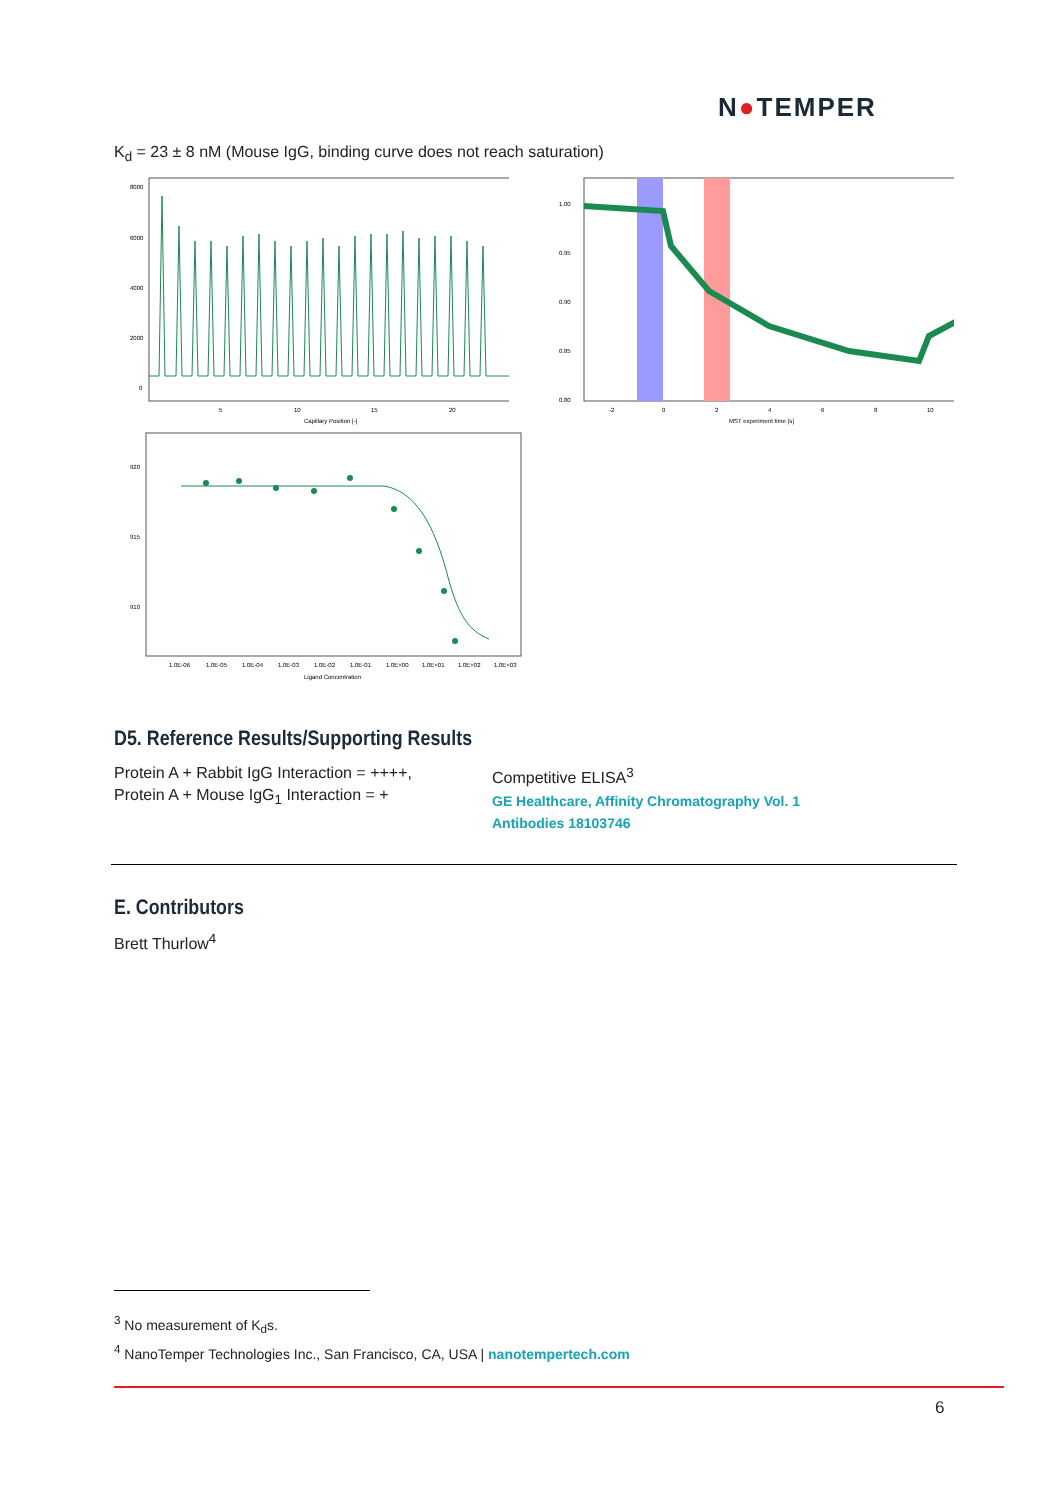N●TEMPER
K<sub>d</sub> = 23 ± 8 nM (Mouse IgG, binding curve does not reach saturation)
8000
6000
4000
2000
0
5
10
15
20
Capillary Position [-]
1.00
0.95
0.90
0.85
0.80
-2
0
2
4
6
8
10
MST experiment time [s]
920
915
910
1.0E-06
1.0E-05
1.0E-04
1.0E-03
1.0E-02
1.0E-01
1.0E+00
1.0E+01
1.0E+02
1.0E+03
Ligand Concentration
D5. Reference Results/Supporting Results
Protein A + Rabbit IgG Interaction = ++++,
Protein A + Mouse IgG<sub>1</sub> Interaction = +
Competitive ELISA<sup>3</sup>
GE Healthcare, Affinity Chromatography Vol. 1 Antibodies 18103746
E. Contributors
Brett Thurlow<sup>4</sup>
<sup>3</sup> No measurement of K<sub>d</sub>s.
<sup>4</sup> NanoTemper Technologies Inc., San Francisco, CA, USA | nanotempertech.com
6